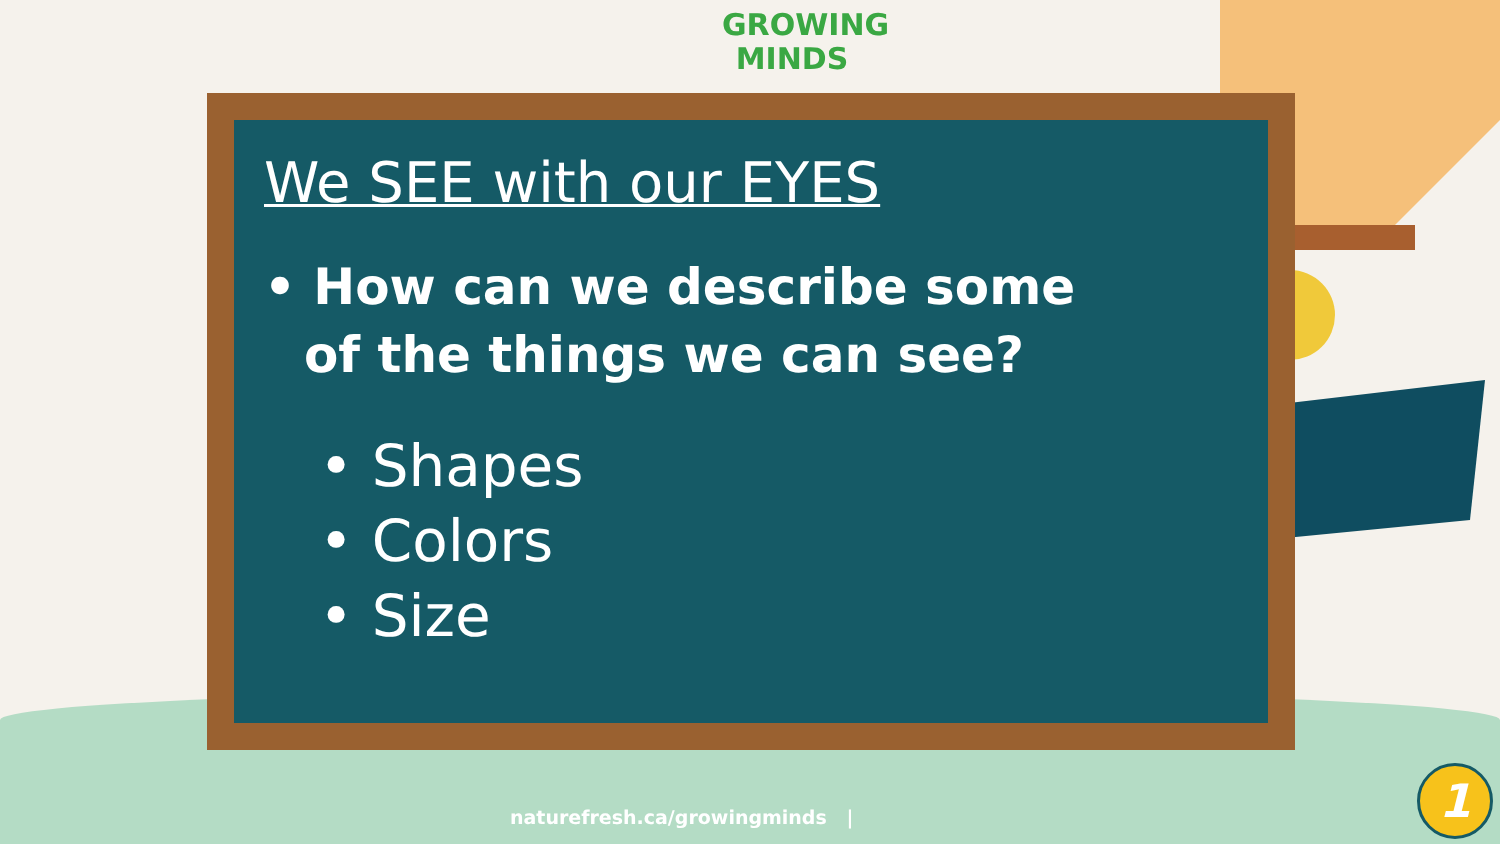GROWING
MINDS
We SEE with our EYES
• How can we describe some of the things we can see?
• Shapes
• Colors
• Size
naturefresh.ca/growingminds |
1